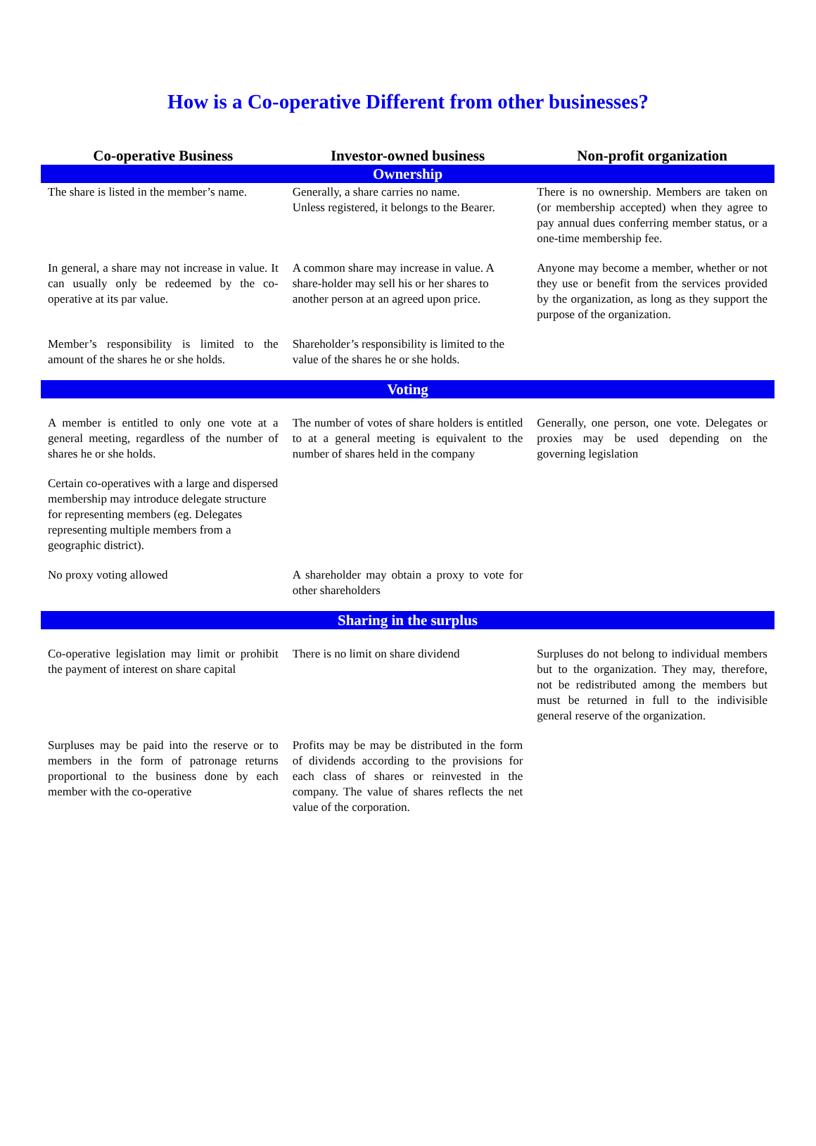How is a Co-operative Different from other businesses?
| Co-operative Business | Investor-owned business | Non-profit organization |
| --- | --- | --- |
| Ownership | | |
| The share is listed in the member’s name. | Generally, a share carries no name. Unless registered, it belongs to the Bearer. | There is no ownership. Members are taken on (or membership accepted) when they agree to pay annual dues conferring member status, or a one-time membership fee. |
| In general, a share may not increase in value. It can usually only be redeemed by the co-operative at its par value. | A common share may increase in value. A share-holder may sell his or her shares to another person at an agreed upon price. | Anyone may become a member, whether or not they use or benefit from the services provided by the organization, as long as they support the purpose of the organization. |
| Member’s responsibility is limited to the amount of the shares he or she holds. | Shareholder’s responsibility is limited to the value of the shares he or she holds. | |
| Voting | | |
| A member is entitled to only one vote at a general meeting, regardless of the number of shares he or she holds. | The number of votes of share holders is entitled to at a general meeting is equivalent to the number of shares held in the company | Generally, one person, one vote. Delegates or proxies may be used depending on the governing legislation |
| Certain co-operatives with a large and dispersed membership may introduce delegate structure for representing members (eg. Delegates representing multiple members from a geographic district). | | |
| No proxy voting allowed | A shareholder may obtain a proxy to vote for other shareholders | |
| Sharing in the surplus | | |
| Co-operative legislation may limit or prohibit the payment of interest on share capital | There is no limit on share dividend | Surpluses do not belong to individual members but to the organization. They may, therefore, not be redistributed among the members but must be returned in full to the indivisible general reserve of the organization. |
| Surpluses may be paid into the reserve or to members in the form of patronage returns proportional to the business done by each member with the co-operative | Profits may be may be distributed in the form of dividends according to the provisions for each class of shares or reinvested in the company. The value of shares reflects the net value of the corporation. | |